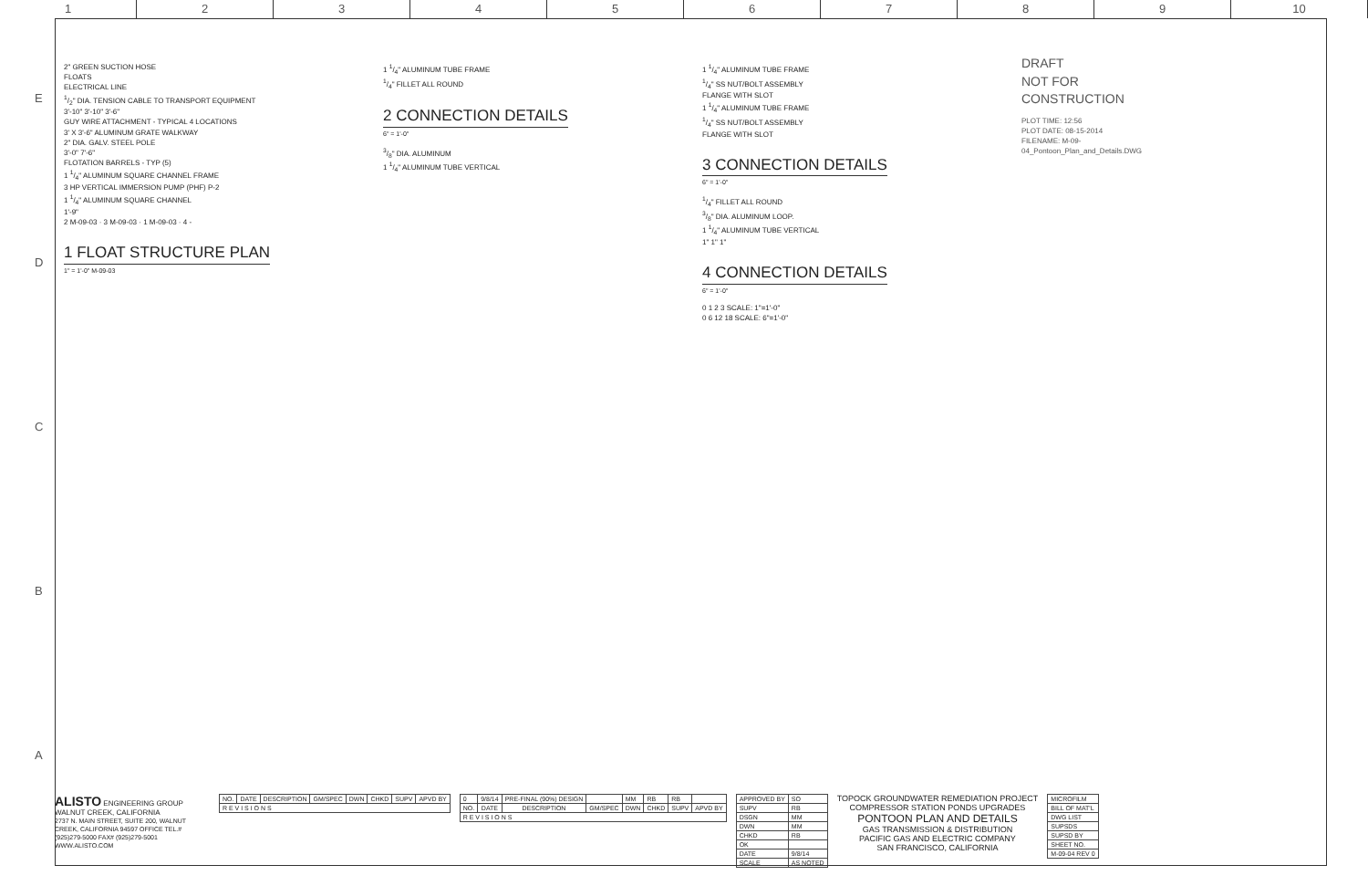1 2 3 4 5 6 7 8 9 10
E
D
C
B
A
2" GREEN SUCTION HOSE
FLOATS
ELECTRICAL LINE
1/2" DIA. TENSION CABLE TO TRANSPORT EQUIPMENT
3'-10" 3'-10" 3'-6"
GUY WIRE ATTACHMENT - TYPICAL 4 LOCATIONS
3' X 3'-6" ALUMINUM GRATE WALKWAY
2" DIA. GALV. STEEL POLE
3'-0" 7'-6"
FLOTATION BARRELS - TYP (5)
1 1/4" ALUMINUM SQUARE CHANNEL FRAME
3 HP VERTICAL IMMERSION PUMP (PHF) P-2
1 1/4" ALUMINUM SQUARE CHANNEL
1'-9"
2 M-09-03 · 3 M-09-03 · 1 M-09-03 · 4 -
1 FLOAT STRUCTURE PLAN
1" = 1'-0" M-09-03
1 1/4" ALUMINUM TUBE FRAME
1/4" FILLET ALL ROUND
2 CONNECTION DETAILS
6" = 1'-0"
3/8" DIA. ALUMINUM
1 1/4" ALUMINUM TUBE VERTICAL
1 1/4" ALUMINUM TUBE FRAME
1/4" SS NUT/BOLT ASSEMBLY
FLANGE WITH SLOT
1 1/4" ALUMINUM TUBE FRAME
1/4" SS NUT/BOLT ASSEMBLY
FLANGE WITH SLOT
3 CONNECTION DETAILS
6" = 1'-0"
1/4" FILLET ALL ROUND
3/8" DIA. ALUMINUM LOOP.
1 1/4" ALUMINUM TUBE VERTICAL
1" 1" 1"
4 CONNECTION DETAILS
6" = 1'-0"
0 1 2 3 SCALE: 1"=1'-0"
0 6 12 18 SCALE: 6"=1'-0"
DRAFT
NOT FOR
CONSTRUCTION
PLOT TIME: 12:56
PLOT DATE: 08-15-2014
FILENAME: M-09-04_Pontoon_Plan_and_Details.DWG
ALISTO ENGINEERING GROUP
WALNUT CREEK, CALIFORNIA
2737 N. MAIN STREET, SUITE 200, WALNUT CREEK, CALIFORNIA 94597 OFFICE TEL.# (925)279-5000 FAX# (925)279-5001 WWW.ALISTO.COM
| NO. | DATE | DESCRIPTION | GM/SPEC | DWN | CHKD | SUPV | APVD BY |
| --- | --- | --- | --- | --- | --- | --- | --- |
| R E V I S I O N S | | | | | | | |
| 0 | 9/8/14 | PRE-FINAL (90%) DESIGN | | MM | RB | RB | |
| NO. | DATE | DESCRIPTION | GM/SPEC | DWN | CHKD | SUPV | APVD BY |
| R E V I S I O N S | | | | | | | |
| APPROVED BY | SO |
| SUPV | RB |
| DSGN | MM |
| DWN | MM |
| CHKD | RB |
| OK | |
| DATE | 9/8/14 |
| SCALE | AS NOTED |
TOPOCK GROUNDWATER REMEDIATION PROJECT
COMPRESSOR STATION PONDS UPGRADES
PONTOON PLAN AND DETAILS
GAS TRANSMISSION & DISTRIBUTION
PACIFIC GAS AND ELECTRIC COMPANY
SAN FRANCISCO, CALIFORNIA
| MICROFILM |
| BILL OF MAT'L |
| DWG LIST |
| SUPSDS |
| SUPSD BY |
| SHEET NO. |
| M-09-04 REV 0 |